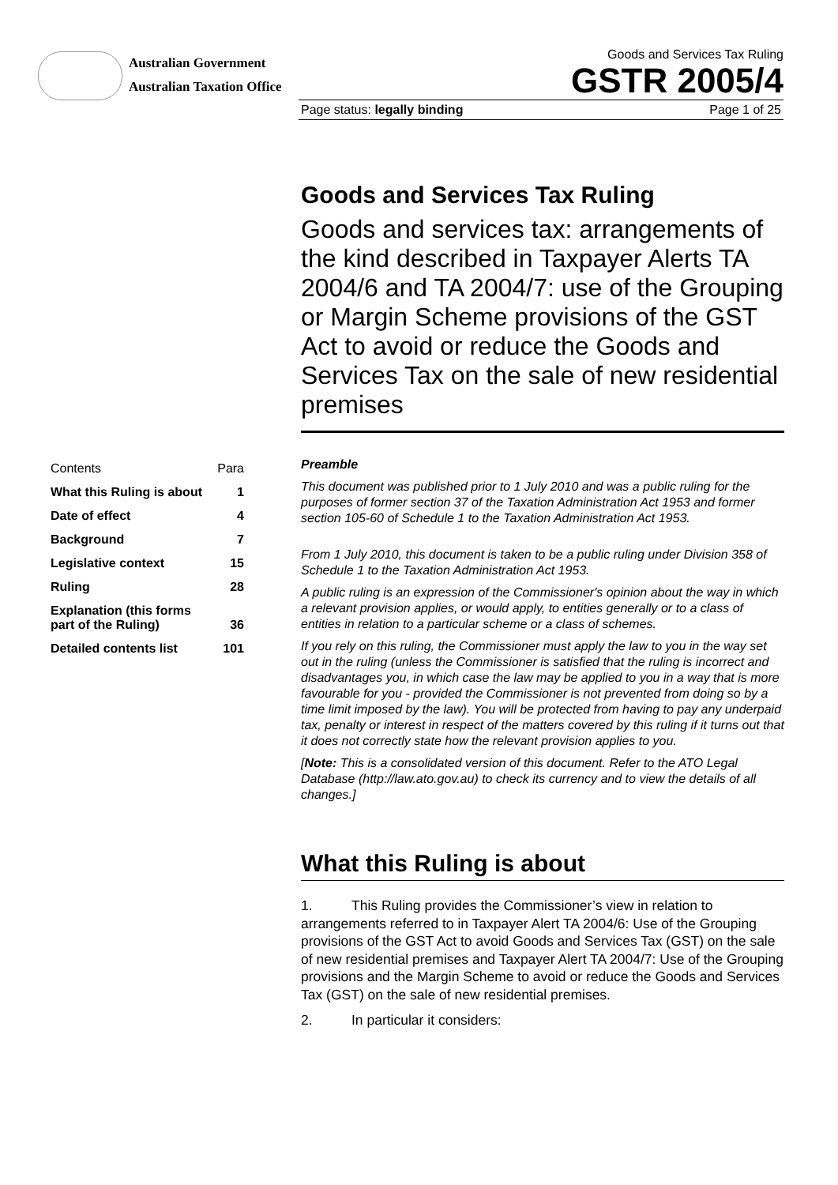Australian Government
Australian Taxation Office
Goods and Services Tax Ruling
GSTR 2005/4
Page status: legally binding Page 1 of 25
Goods and Services Tax Ruling
Goods and services tax: arrangements of the kind described in Taxpayer Alerts TA 2004/6 and TA 2004/7: use of the Grouping or Margin Scheme provisions of the GST Act to avoid or reduce the Goods and Services Tax on the sale of new residential premises
| Contents | Para |
| --- | --- |
| What this Ruling is about | 1 |
| Date of effect | 4 |
| Background | 7 |
| Legislative context | 15 |
| Ruling | 28 |
| Explanation (this forms part of the Ruling) | 36 |
| Detailed contents list | 101 |
Preamble
This document was published prior to 1 July 2010 and was a public ruling for the purposes of former section 37 of the Taxation Administration Act 1953 and former section 105-60 of Schedule 1 to the Taxation Administration Act 1953.
From 1 July 2010, this document is taken to be a public ruling under Division 358 of Schedule 1 to the Taxation Administration Act 1953.
A public ruling is an expression of the Commissioner's opinion about the way in which a relevant provision applies, or would apply, to entities generally or to a class of entities in relation to a particular scheme or a class of schemes.
If you rely on this ruling, the Commissioner must apply the law to you in the way set out in the ruling (unless the Commissioner is satisfied that the ruling is incorrect and disadvantages you, in which case the law may be applied to you in a way that is more favourable for you - provided the Commissioner is not prevented from doing so by a time limit imposed by the law). You will be protected from having to pay any underpaid tax, penalty or interest in respect of the matters covered by this ruling if it turns out that it does not correctly state how the relevant provision applies to you.
[Note: This is a consolidated version of this document. Refer to the ATO Legal Database (http://law.ato.gov.au) to check its currency and to view the details of all changes.]
What this Ruling is about
1. This Ruling provides the Commissioner’s view in relation to arrangements referred to in Taxpayer Alert TA 2004/6: Use of the Grouping provisions of the GST Act to avoid Goods and Services Tax (GST) on the sale of new residential premises and Taxpayer Alert TA 2004/7: Use of the Grouping provisions and the Margin Scheme to avoid or reduce the Goods and Services Tax (GST) on the sale of new residential premises.
2. In particular it considers: